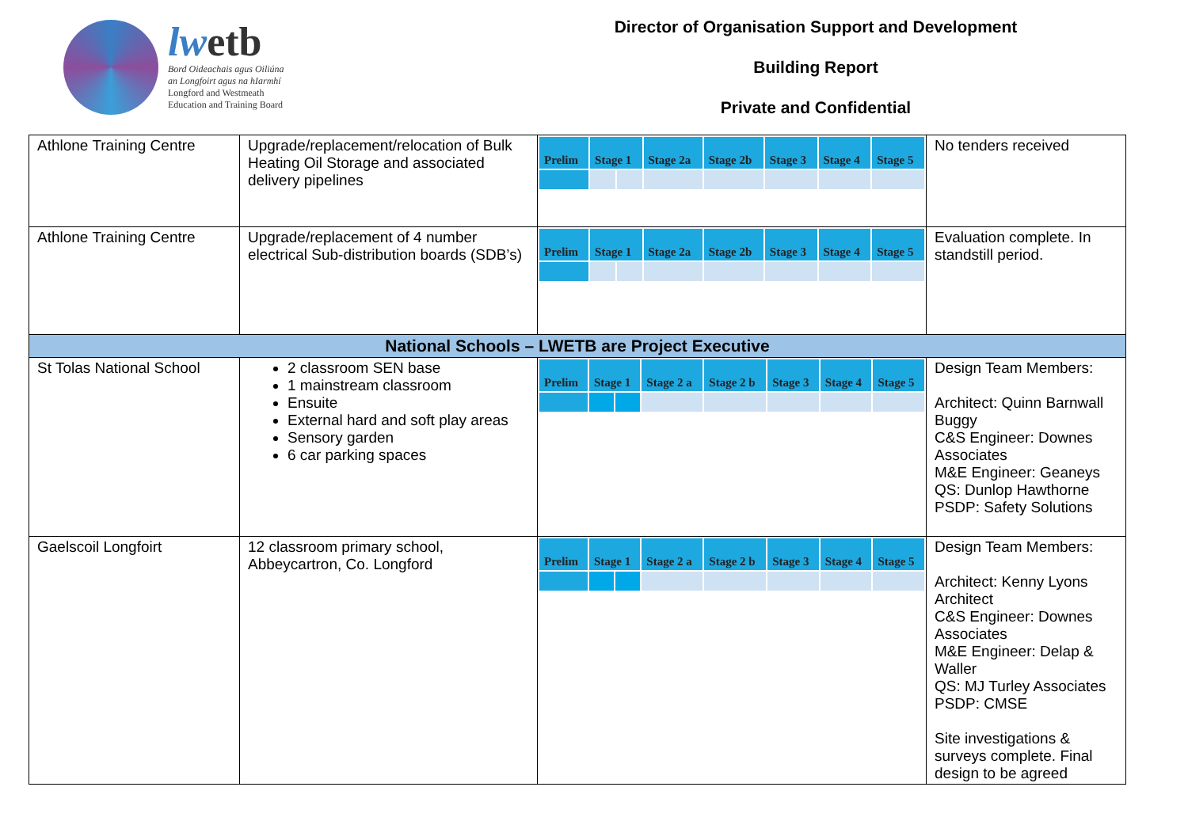lwetb
Bord Oideachais agus Oiliúna
an Longfoirt agus na hIarmhí
Longford and Westmeath
Education and Training Board
Director of Organisation Support and Development
Building Report
Private and Confidential
| Athlone Training Centre | Upgrade/replacement/relocation of Bulk Heating Oil Storage and associated delivery pipelines | / Prelim / Stage 1 / / Stage 2a / Stage 2b / Stage 3 / Stage 4 / Stage 5 / / --- / --- / --- / --- / --- / --- / --- / --- / | No tenders received |
| Athlone Training Centre | Upgrade/replacement of 4 number electrical Sub-distribution boards (SDB’s) | / Prelim / Stage 1 / / Stage 2a / Stage 2b / Stage 3 / Stage 4 / Stage 5 / / --- / --- / --- / --- / --- / --- / --- / --- / | Evaluation complete. In standstill period. |
| National Schools – LWETB are Project Executive | | | |
| St Tolas National School | 2 classroom SEN base 1 mainstream classroom Ensuite External hard and soft play areas Sensory garden 6 car parking spaces | / Prelim / Stage 1 / / Stage 2 a / Stage 2 b / Stage 3 / Stage 4 / Stage 5 / / --- / --- / --- / --- / --- / --- / --- / --- / | Design Team Members: Architect: Quinn Barnwall Buggy C&S Engineer: Downes Associates M&E Engineer: Geaneys QS: Dunlop Hawthorne PSDP: Safety Solutions |
| Gaelscoil Longfoirt | 12 classroom primary school, Abbeycartron, Co. Longford | / Prelim / Stage 1 / / Stage 2 a / Stage 2 b / Stage 3 / Stage 4 / Stage 5 / / --- / --- / --- / --- / --- / --- / --- / --- / | Design Team Members: Architect: Kenny Lyons Architect C&S Engineer: Downes Associates M&E Engineer: Delap & Waller QS: MJ Turley Associates PSDP: CMSE Site investigations & surveys complete. Final design to be agreed |